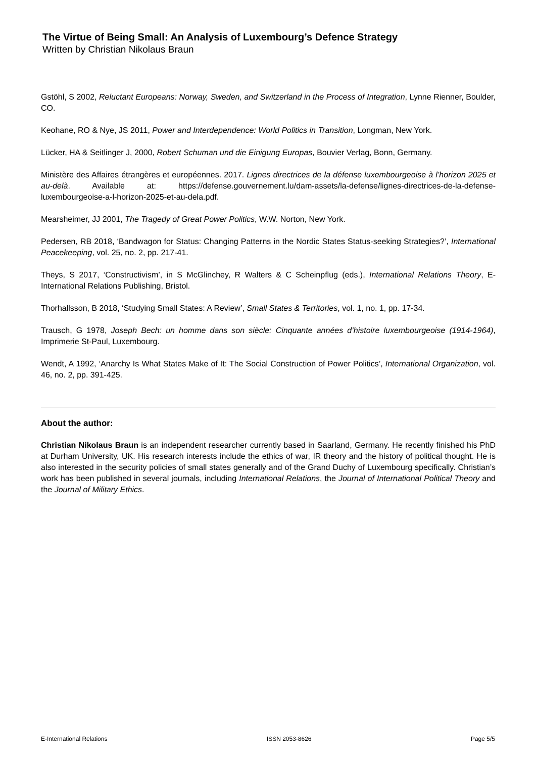The Virtue of Being Small: An Analysis of Luxembourg’s Defence Strategy
Written by Christian Nikolaus Braun
Gstöhl, S 2002, Reluctant Europeans: Norway, Sweden, and Switzerland in the Process of Integration, Lynne Rienner, Boulder, CO.
Keohane, RO & Nye, JS 2011, Power and Interdependence: World Politics in Transition, Longman, New York.
Lücker, HA & Seitlinger J, 2000, Robert Schuman und die Einigung Europas, Bouvier Verlag, Bonn, Germany.
Ministère des Affaires étrangères et européennes. 2017. Lignes directrices de la défense luxembourgeoise à l’horizon 2025 et au-delà. Available at: https://defense.gouvernement.lu/dam-assets/la-defense/lignes-directrices-de-la-defense-luxembourgeoise-a-l-horizon-2025-et-au-dela.pdf.
Mearsheimer, JJ 2001, The Tragedy of Great Power Politics, W.W. Norton, New York.
Pedersen, RB 2018, ‘Bandwagon for Status: Changing Patterns in the Nordic States Status-seeking Strategies?’, International Peacekeeping, vol. 25, no. 2, pp. 217-41.
Theys, S 2017, ‘Constructivism’, in S McGlinchey, R Walters & C Scheinpflug (eds.), International Relations Theory, E-International Relations Publishing, Bristol.
Thorhallsson, B 2018, ‘Studying Small States: A Review’, Small States & Territories, vol. 1, no. 1, pp. 17-34.
Trausch, G 1978, Joseph Bech: un homme dans son siècle: Cinquante années d’histoire luxembourgeoise (1914-1964), Imprimerie St-Paul, Luxembourg.
Wendt, A 1992, ‘Anarchy Is What States Make of It: The Social Construction of Power Politics’, International Organization, vol. 46, no. 2, pp. 391-425.
About the author:
Christian Nikolaus Braun is an independent researcher currently based in Saarland, Germany. He recently finished his PhD at Durham University, UK. His research interests include the ethics of war, IR theory and the history of political thought. He is also interested in the security policies of small states generally and of the Grand Duchy of Luxembourg specifically. Christian’s work has been published in several journals, including International Relations, the Journal of International Political Theory and the Journal of Military Ethics.
E-International Relations ISSN 2053-8626 Page 5/5